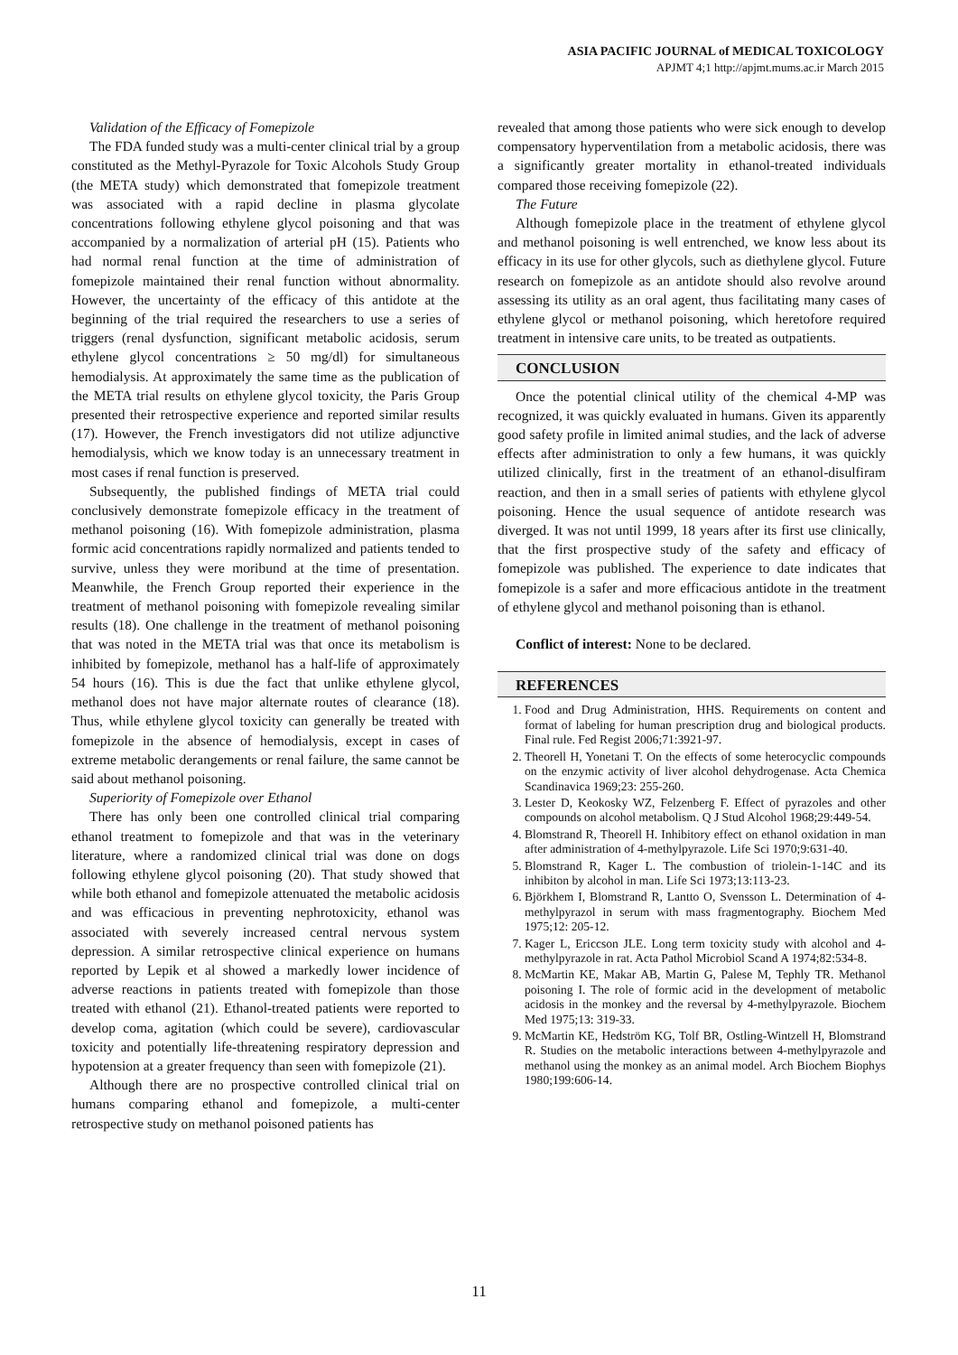ASIA PACIFIC JOURNAL of MEDICAL TOXICOLOGY
APJMT 4;1 http://apjmt.mums.ac.ir March 2015
Validation of the Efficacy of Fomepizole
The FDA funded study was a multi-center clinical trial by a group constituted as the Methyl-Pyrazole for Toxic Alcohols Study Group (the META study) which demonstrated that fomepizole treatment was associated with a rapid decline in plasma glycolate concentrations following ethylene glycol poisoning and that was accompanied by a normalization of arterial pH (15). Patients who had normal renal function at the time of administration of fomepizole maintained their renal function without abnormality. However, the uncertainty of the efficacy of this antidote at the beginning of the trial required the researchers to use a series of triggers (renal dysfunction, significant metabolic acidosis, serum ethylene glycol concentrations ≥ 50 mg/dl) for simultaneous hemodialysis. At approximately the same time as the publication of the META trial results on ethylene glycol toxicity, the Paris Group presented their retrospective experience and reported similar results (17). However, the French investigators did not utilize adjunctive hemodialysis, which we know today is an unnecessary treatment in most cases if renal function is preserved.
Subsequently, the published findings of META trial could conclusively demonstrate fomepizole efficacy in the treatment of methanol poisoning (16). With fomepizole administration, plasma formic acid concentrations rapidly normalized and patients tended to survive, unless they were moribund at the time of presentation. Meanwhile, the French Group reported their experience in the treatment of methanol poisoning with fomepizole revealing similar results (18). One challenge in the treatment of methanol poisoning that was noted in the META trial was that once its metabolism is inhibited by fomepizole, methanol has a half-life of approximately 54 hours (16). This is due the fact that unlike ethylene glycol, methanol does not have major alternate routes of clearance (18). Thus, while ethylene glycol toxicity can generally be treated with fomepizole in the absence of hemodialysis, except in cases of extreme metabolic derangements or renal failure, the same cannot be said about methanol poisoning.
Superiority of Fomepizole over Ethanol
There has only been one controlled clinical trial comparing ethanol treatment to fomepizole and that was in the veterinary literature, where a randomized clinical trial was done on dogs following ethylene glycol poisoning (20). That study showed that while both ethanol and fomepizole attenuated the metabolic acidosis and was efficacious in preventing nephrotoxicity, ethanol was associated with severely increased central nervous system depression. A similar retrospective clinical experience on humans reported by Lepik et al showed a markedly lower incidence of adverse reactions in patients treated with fomepizole than those treated with ethanol (21). Ethanol-treated patients were reported to develop coma, agitation (which could be severe), cardiovascular toxicity and potentially life-threatening respiratory depression and hypotension at a greater frequency than seen with fomepizole (21).
Although there are no prospective controlled clinical trial on humans comparing ethanol and fomepizole, a multi-center retrospective study on methanol poisoned patients has
revealed that among those patients who were sick enough to develop compensatory hyperventilation from a metabolic acidosis, there was a significantly greater mortality in ethanol-treated individuals compared those receiving fomepizole (22).
The Future
Although fomepizole place in the treatment of ethylene glycol and methanol poisoning is well entrenched, we know less about its efficacy in its use for other glycols, such as diethylene glycol. Future research on fomepizole as an antidote should also revolve around assessing its utility as an oral agent, thus facilitating many cases of ethylene glycol or methanol poisoning, which heretofore required treatment in intensive care units, to be treated as outpatients.
CONCLUSION
Once the potential clinical utility of the chemical 4-MP was recognized, it was quickly evaluated in humans. Given its apparently good safety profile in limited animal studies, and the lack of adverse effects after administration to only a few humans, it was quickly utilized clinically, first in the treatment of an ethanol-disulfiram reaction, and then in a small series of patients with ethylene glycol poisoning. Hence the usual sequence of antidote research was diverged. It was not until 1999, 18 years after its first use clinically, that the first prospective study of the safety and efficacy of fomepizole was published. The experience to date indicates that fomepizole is a safer and more efficacious antidote in the treatment of ethylene glycol and methanol poisoning than is ethanol.
Conflict of interest: None to be declared.
REFERENCES
1. Food and Drug Administration, HHS. Requirements on content and format of labeling for human prescription drug and biological products. Final rule. Fed Regist 2006;71:3921-97.
2. Theorell H, Yonetani T. On the effects of some heterocyclic compounds on the enzymic activity of liver alcohol dehydrogenase. Acta Chemica Scandinavica 1969;23: 255-260.
3. Lester D, Keokosky WZ, Felzenberg F. Effect of pyrazoles and other compounds on alcohol metabolism. Q J Stud Alcohol 1968;29:449-54.
4. Blomstrand R, Theorell H. Inhibitory effect on ethanol oxidation in man after administration of 4-methylpyrazole. Life Sci 1970;9:631-40.
5. Blomstrand R, Kager L. The combustion of triolein-1-14C and its inhibiton by alcohol in man. Life Sci 1973;13:113-23.
6. Björkhem I, Blomstrand R, Lantto O, Svensson L. Determination of 4-methylpyrazol in serum with mass fragmentography. Biochem Med 1975;12: 205-12.
7. Kager L, Ericcson JLE. Long term toxicity study with alcohol and 4-methylpyrazole in rat. Acta Pathol Microbiol Scand A 1974;82:534-8.
8. McMartin KE, Makar AB, Martin G, Palese M, Tephly TR. Methanol poisoning I. The role of formic acid in the development of metabolic acidosis in the monkey and the reversal by 4-methylpyrazole. Biochem Med 1975;13: 319-33.
9. McMartin KE, Hedström KG, Tolf BR, Ostling-Wintzell H, Blomstrand R. Studies on the metabolic interactions between 4-methylpyrazole and methanol using the monkey as an animal model. Arch Biochem Biophys 1980;199:606-14.
11